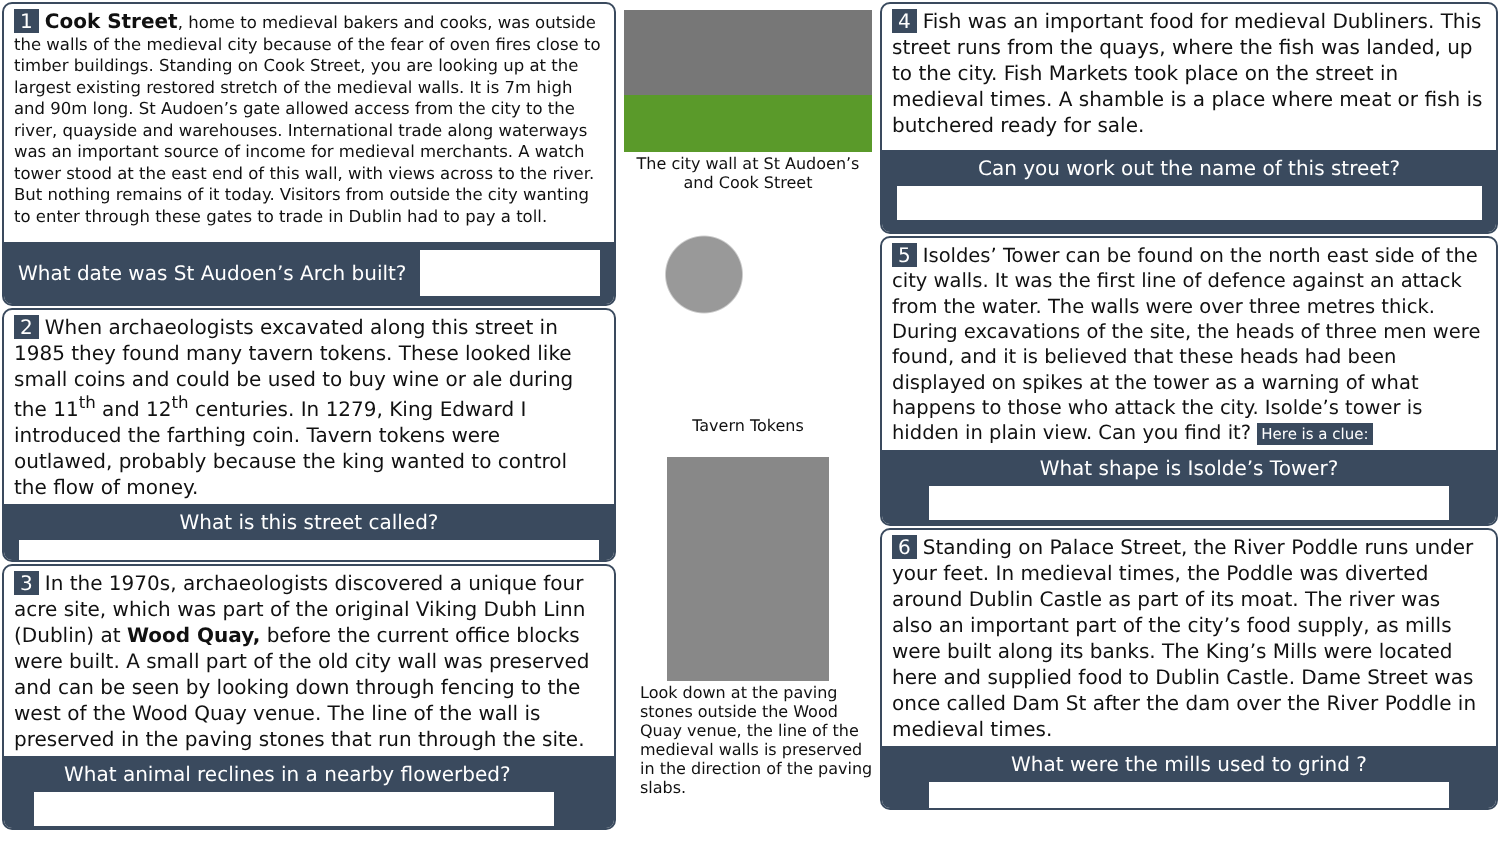1 Cook Street, home to medieval bakers and cooks, was outside the walls of the medieval city because of the fear of oven fires close to timber buildings. Standing on Cook Street, you are looking up at the largest existing restored stretch of the medieval walls. It is 7m high and 90m long. St Audoen’s gate allowed access from the city to the river, quayside and warehouses. International trade along waterways was an important source of income for medieval merchants. A watch tower stood at the east end of this wall, with views across to the river. But nothing remains of it today. Visitors from outside the city wanting to enter through these gates to trade in Dublin had to pay a toll.
What date was St Audoen’s Arch built?
2 When archaeologists excavated along this street in 1985 they found many tavern tokens. These looked like small coins and could be used to buy wine or ale during the 11<sup>th</sup> and 12<sup>th</sup> centuries. In 1279, King Edward I introduced the farthing coin. Tavern tokens were outlawed, probably because the king wanted to control the flow of money.
What is this street called?
3 In the 1970s, archaeologists discovered a unique four acre site, which was part of the original Viking Dubh Linn (Dublin) at Wood Quay, before the current office blocks were built. A small part of the old city wall was preserved and can be seen by looking down through fencing to the west of the Wood Quay venue. The line of the wall is preserved in the paving stones that run through the site.
What animal reclines in a nearby flowerbed?
The city wall at St Audoen’s and Cook Street
Tavern Tokens
Look down at the paving stones outside the Wood Quay venue, the line of the medieval walls is preserved in the direction of the paving slabs.
4 Fish was an important food for medieval Dubliners. This street runs from the quays, where the fish was landed, up to the city. Fish Markets took place on the street in medieval times. A shamble is a place where meat or fish is butchered ready for sale.
Can you work out the name of this street?
5 Isoldes’ Tower can be found on the north east side of the city walls. It was the first line of defence against an attack from the water. The walls were over three metres thick. During excavations of the site, the heads of three men were found, and it is believed that these heads had been displayed on spikes at the tower as a warning of what happens to those who attack the city. Isolde’s tower is hidden in plain view. Can you find it? Here is a clue:
What shape is Isolde’s Tower?
6 Standing on Palace Street, the River Poddle runs under your feet. In medieval times, the Poddle was diverted around Dublin Castle as part of its moat. The river was also an important part of the city’s food supply, as mills were built along its banks. The King’s Mills were located here and supplied food to Dublin Castle. Dame Street was once called Dam St after the dam over the River Poddle in medieval times.
What were the mills used to grind ?